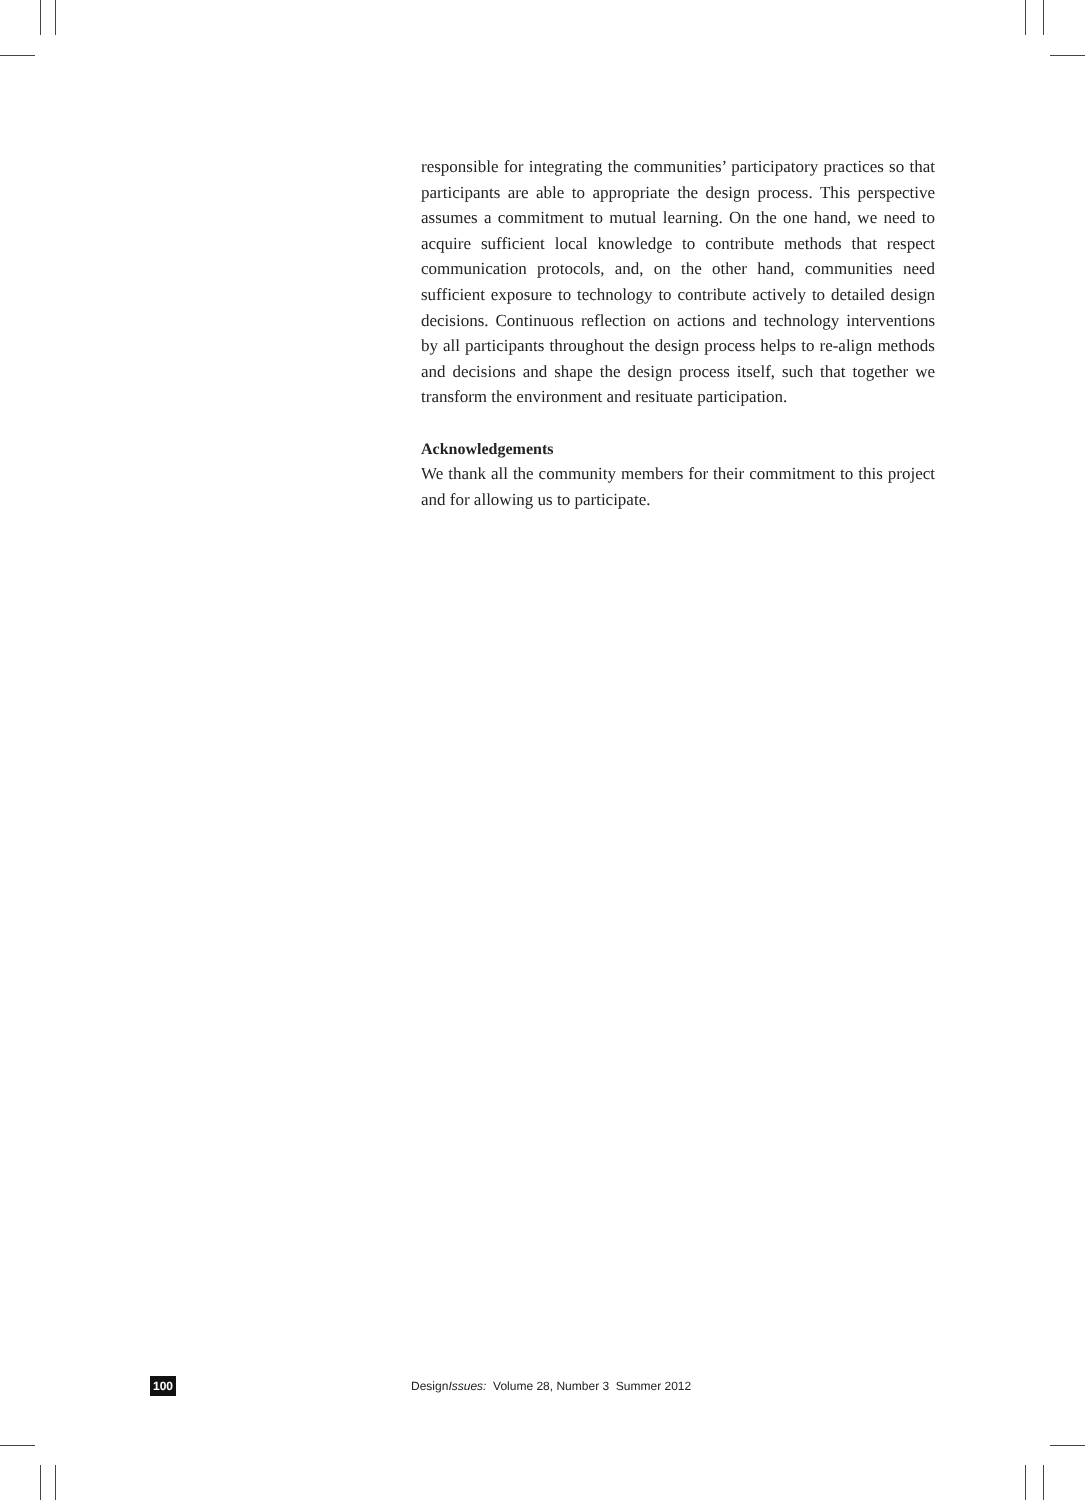responsible for integrating the communities’ participatory practices so that participants are able to appropriate the design process. This perspective assumes a commitment to mutual learning. On the one hand, we need to acquire sufficient local knowledge to contribute methods that respect communication protocols, and, on the other hand, communities need sufficient exposure to technology to contribute actively to detailed design decisions. Continuous reflection on actions and technology interventions by all participants throughout the design process helps to re-align methods and decisions and shape the design process itself, such that together we transform the environment and resituate participation.
Acknowledgements
We thank all the community members for their commitment to this project and for allowing us to participate.
100 DesignIssues: Volume 28, Number 3 Summer 2012